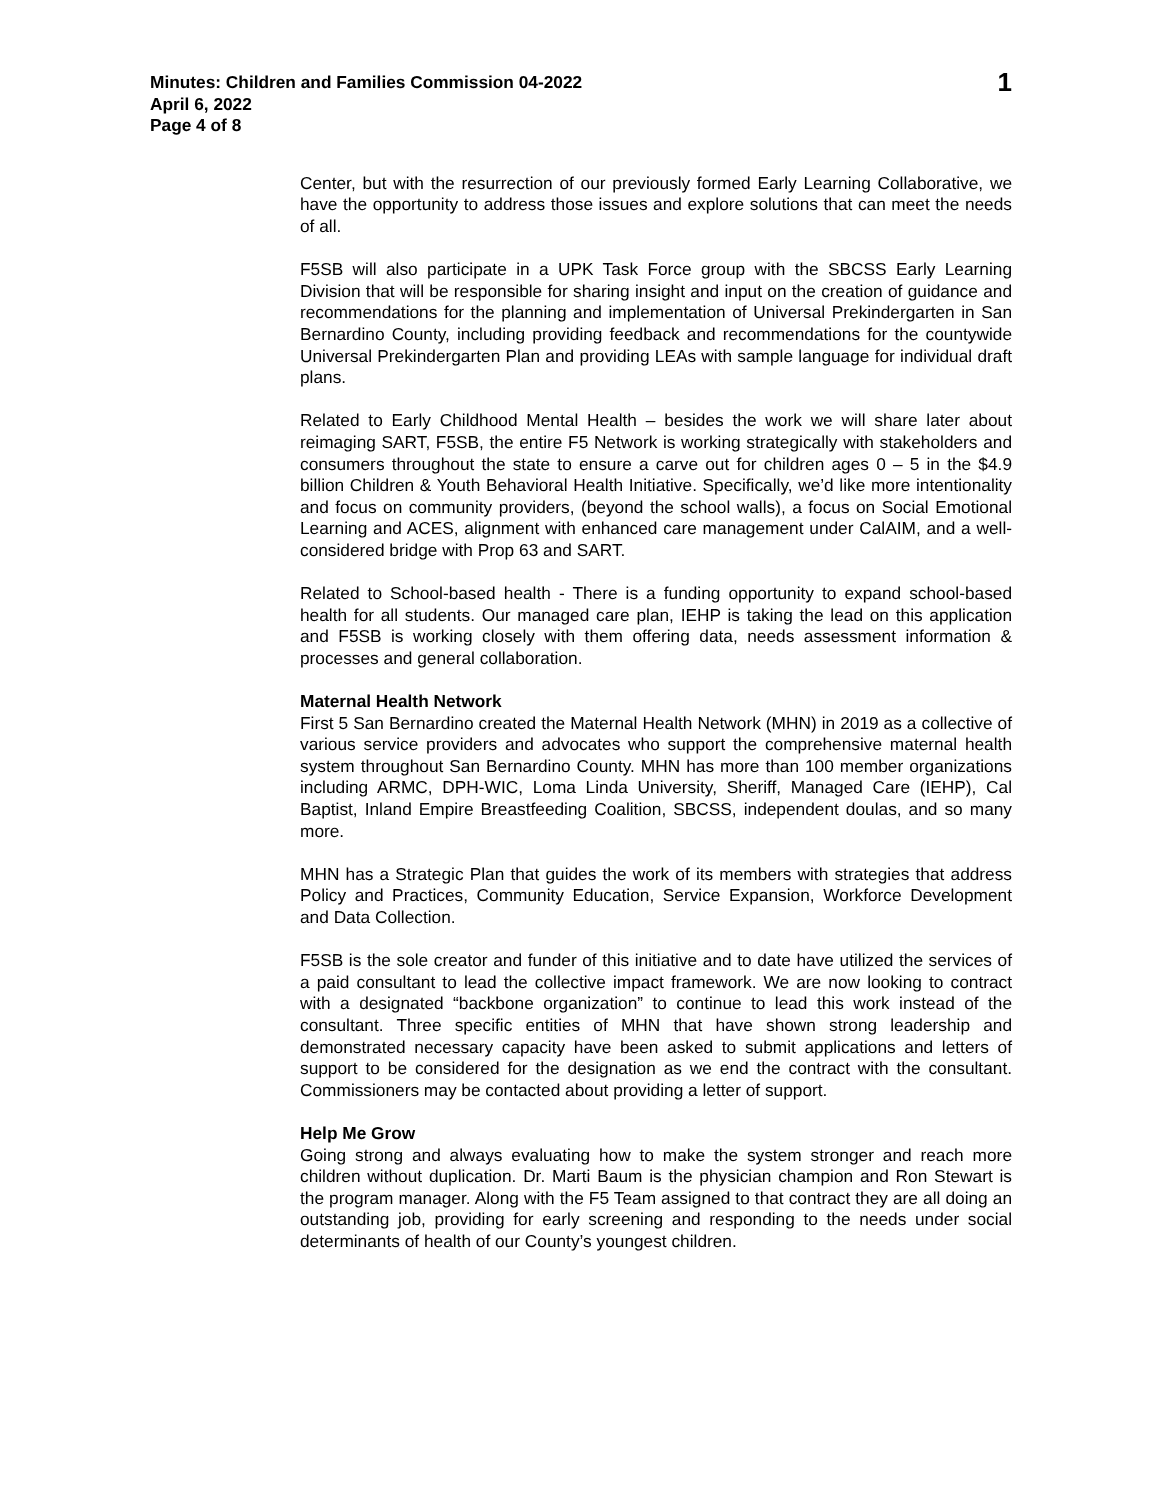Minutes: Children and Families Commission 04-2022
April 6, 2022
Page 4 of 8
1
Center, but with the resurrection of our previously formed Early Learning Collaborative, we have the opportunity to address those issues and explore solutions that can meet the needs of all.
F5SB will also participate in a UPK Task Force group with the SBCSS Early Learning Division that will be responsible for sharing insight and input on the creation of guidance and recommendations for the planning and implementation of Universal Prekindergarten in San Bernardino County, including providing feedback and recommendations for the countywide Universal Prekindergarten Plan and providing LEAs with sample language for individual draft plans.
Related to Early Childhood Mental Health – besides the work we will share later about reimaging SART, F5SB, the entire F5 Network is working strategically with stakeholders and consumers throughout the state to ensure a carve out for children ages 0 – 5 in the $4.9 billion Children & Youth Behavioral Health Initiative. Specifically, we’d like more intentionality and focus on community providers, (beyond the school walls), a focus on Social Emotional Learning and ACES, alignment with enhanced care management under CalAIM, and a well-considered bridge with Prop 63 and SART.
Related to School-based health - There is a funding opportunity to expand school-based health for all students. Our managed care plan, IEHP is taking the lead on this application and F5SB is working closely with them offering data, needs assessment information & processes and general collaboration.
Maternal Health Network
First 5 San Bernardino created the Maternal Health Network (MHN) in 2019 as a collective of various service providers and advocates who support the comprehensive maternal health system throughout San Bernardino County. MHN has more than 100 member organizations including ARMC, DPH-WIC, Loma Linda University, Sheriff, Managed Care (IEHP), Cal Baptist, Inland Empire Breastfeeding Coalition, SBCSS, independent doulas, and so many more.
MHN has a Strategic Plan that guides the work of its members with strategies that address Policy and Practices, Community Education, Service Expansion, Workforce Development and Data Collection.
F5SB is the sole creator and funder of this initiative and to date have utilized the services of a paid consultant to lead the collective impact framework. We are now looking to contract with a designated “backbone organization” to continue to lead this work instead of the consultant. Three specific entities of MHN that have shown strong leadership and demonstrated necessary capacity have been asked to submit applications and letters of support to be considered for the designation as we end the contract with the consultant. Commissioners may be contacted about providing a letter of support.
Help Me Grow
Going strong and always evaluating how to make the system stronger and reach more children without duplication. Dr. Marti Baum is the physician champion and Ron Stewart is the program manager. Along with the F5 Team assigned to that contract they are all doing an outstanding job, providing for early screening and responding to the needs under social determinants of health of our County’s youngest children.